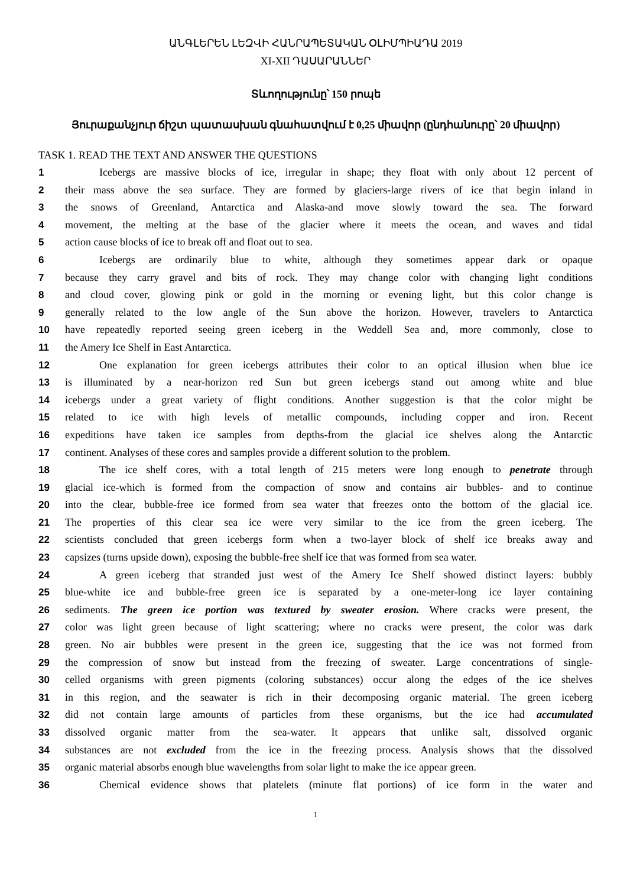ԱՆԳԼԵՐԵՆ ԼԵԶՎԻ ՀԱՆՐԱՊԵՏԱԿԱՆ ՕԼԻՄՊԻԱԴԱ 2019
XI-XII ԴԱՍԱՐԱՆՆԵՐ
Տևողությունը՝ 150 րոպե
Յուրաքանչյուր ճիշտ պատասխան գնահատվում է 0,25 միավոր (ընդհանուրը՝ 20 միավոր)
TASK 1. READ THE TEXT AND ANSWER THE QUESTIONS
1 Icebergs are massive blocks of ice, irregular in shape; they float with only about 12 percent of
2 their mass above the sea surface. They are formed by glaciers-large rivers of ice that begin inland in
3 the snows of Greenland, Antarctica and Alaska-and move slowly toward the sea. The forward
4 movement, the melting at the base of the glacier where it meets the ocean, and waves and tidal
5 action cause blocks of ice to break off and float out to sea.
6 Icebergs are ordinarily blue to white, although they sometimes appear dark or opaque
7 because they carry gravel and bits of rock. They may change color with changing light conditions
8 and cloud cover, glowing pink or gold in the morning or evening light, but this color change is
9 generally related to the low angle of the Sun above the horizon. However, travelers to Antarctica
10 have repeatedly reported seeing green iceberg in the Weddell Sea and, more commonly, close to
11 the Amery Ice Shelf in East Antarctica.
12 One explanation for green icebergs attributes their color to an optical illusion when blue ice
13 is illuminated by a near-horizon red Sun but green icebergs stand out among white and blue
14 icebergs under a great variety of flight conditions. Another suggestion is that the color might be
15 related to ice with high levels of metallic compounds, including copper and iron. Recent
16 expeditions have taken ice samples from depths-from the glacial ice shelves along the Antarctic
17 continent. Analyses of these cores and samples provide a different solution to the problem.
18 The ice shelf cores, with a total length of 215 meters were long enough to penetrate through
19 glacial ice-which is formed from the compaction of snow and contains air bubbles- and to continue
20 into the clear, bubble-free ice formed from sea water that freezes onto the bottom of the glacial ice.
21 The properties of this clear sea ice were very similar to the ice from the green iceberg. The
22 scientists concluded that green icebergs form when a two-layer block of shelf ice breaks away and
23 capsizes (turns upside down), exposing the bubble-free shelf ice that was formed from sea water.
24 A green iceberg that stranded just west of the Amery Ice Shelf showed distinct layers: bubbly
25 blue-white ice and bubble-free green ice is separated by a one-meter-long ice layer containing
26 sediments. The green ice portion was textured by sweater erosion. Where cracks were present, the
27 color was light green because of light scattering; where no cracks were present, the color was dark
28 green. No air bubbles were present in the green ice, suggesting that the ice was not formed from
29 the compression of snow but instead from the freezing of sweater. Large concentrations of single-
30 celled organisms with green pigments (coloring substances) occur along the edges of the ice shelves
31 in this region, and the seawater is rich in their decomposing organic material. The green iceberg
32 did not contain large amounts of particles from these organisms, but the ice had accumulated
33 dissolved organic matter from the sea-water. It appears that unlike salt, dissolved organic
34 substances are not excluded from the ice in the freezing process. Analysis shows that the dissolved
35 organic material absorbs enough blue wavelengths from solar light to make the ice appear green.
36 Chemical evidence shows that platelets (minute flat portions) of ice form in the water and
1